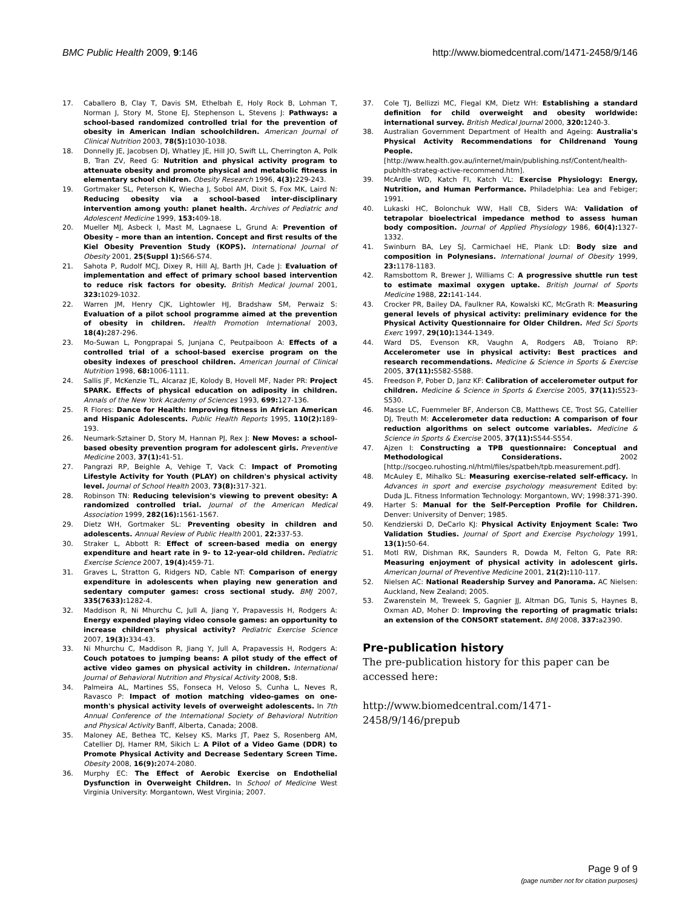BMC Public Health 2009, 9:146 http://www.biomedcentral.com/1471-2458/9/146
17. Caballero B, Clay T, Davis SM, Ethelbah E, Holy Rock B, Lohman T, Norman J, Story M, Stone EJ, Stephenson L, Stevens J: Pathways: a school-based randomized controlled trial for the prevention of obesity in American Indian schoolchildren. American Journal of Clinical Nutrition 2003, 78(5): 1030-1038.
18. Donnelly JE, Jacobsen DJ, Whatley JE, Hill JO, Swift LL, Cherrington A, Polk B, Tran ZV, Reed G: Nutrition and physical activity program to attenuate obesity and promote physical and metabolic fitness in elementary school children. Obesity Research 1996, 4(3): 229-243.
19. Gortmaker SL, Peterson K, Wiecha J, Sobol AM, Dixit S, Fox MK, Laird N: Reducing obesity via a school-based inter-disciplinary intervention among youth: planet health. Archives of Pediatric and Adolescent Medicine 1999, 153: 409-18.
20. Mueller MJ, Asbeck I, Mast M, Lagnaese L, Grund A: Prevention of Obesity – more than an intention. Concept and first results of the Kiel Obesity Prevention Study (KOPS). International Journal of Obesity 2001, 25(Suppl 1): S66-S74.
21. Sahota P, Rudolf MCJ, Dixey R, Hill AJ, Barth JH, Cade J: Evaluation of implementation and effect of primary school based intervention to reduce risk factors for obesity. British Medical Journal 2001, 323: 1029-1032.
22. Warren JM, Henry CJK, Lightowler HJ, Bradshaw SM, Perwaiz S: Evaluation of a pilot school programme aimed at the prevention of obesity in children. Health Promotion International 2003, 18(4): 287-296.
23. Mo-Suwan L, Pongprapai S, Junjana C, Peutpaiboon A: Effects of a controlled trial of a school-based exercise program on the obesity indexes of preschool children. American Journal of Clinical Nutrition 1998, 68: 1006-1111.
24. Sallis JF, McKenzie TL, Alcaraz JE, Kolody B, Hovell MF, Nader PR: Project SPARK. Effects of physical education on adiposity in children. Annals of the New York Academy of Sciences 1993, 699: 127-136.
25. R Flores: Dance for Health: Improving fitness in African American and Hispanic Adolescents. Public Health Reports 1995, 110(2): 189-193.
26. Neumark-Sztainer D, Story M, Hannan PJ, Rex J: New Moves: a school-based obesity prevention program for adolescent girls. Preventive Medicine 2003, 37(1): 41-51.
27. Pangrazi RP, Beighle A, Vehige T, Vack C: Impact of Promoting Lifestyle Activity for Youth (PLAY) on children's physical activity level. Journal of School Health 2003, 73(8): 317-321.
28. Robinson TN: Reducing television's viewing to prevent obesity: A randomized controlled trial. Journal of the American Medical Association 1999, 282(16): 1561-1567.
29. Dietz WH, Gortmaker SL: Preventing obesity in children and adolescents. Annual Review of Public Health 2001, 22: 337-53.
30. Straker L, Abbott R: Effect of screen-based media on energy expenditure and heart rate in 9- to 12-year-old children. Pediatric Exercise Science 2007, 19(4): 459-71.
31. Graves L, Stratton G, Ridgers ND, Cable NT: Comparison of energy expenditure in adolescents when playing new generation and sedentary computer games: cross sectional study. BMJ 2007, 335(7633): 1282-4.
32. Maddison R, Ni Mhurchu C, Jull A, Jiang Y, Prapavessis H, Rodgers A: Energy expended playing video console games: an opportunity to increase children's physical activity? Pediatric Exercise Science 2007, 19(3): 334-43.
33. Ni Mhurchu C, Maddison R, Jiang Y, Jull A, Prapavessis H, Rodgers A: Couch potatoes to jumping beans: A pilot study of the effect of active video games on physical activity in children. International Journal of Behavioral Nutrition and Physical Activity 2008, 5: 8.
34. Palmeira AL, Martines SS, Fonseca H, Veloso S, Cunha L, Neves R, Ravasco P: Impact of motion matching video-games on one-month's physical activity levels of overweight adolescents. In 7th Annual Conference of the International Society of Behavioral Nutrition and Physical Activity Banff, Alberta, Canada; 2008.
35. Maloney AE, Bethea TC, Kelsey KS, Marks JT, Paez S, Rosenberg AM, Catellier DJ, Hamer RM, Sikich L: A Pilot of a Video Game (DDR) to Promote Physical Activity and Decrease Sedentary Screen Time. Obesity 2008, 16(9): 2074-2080.
36. Murphy EC: The Effect of Aerobic Exercise on Endothelial Dysfunction in Overweight Children. In School of Medicine West Virginia University: Morgantown, West Virginia; 2007.
37. Cole TJ, Bellizzi MC, Flegal KM, Dietz WH: Establishing a standard definition for child overweight and obesity worldwide: international survey. British Medical Journal 2000, 320: 1240-3.
38. Australian Government Department of Health and Ageing: Australia's Physical Activity Recommendations for Childrenand Young People. [http://www.health.gov.au/internet/main/publishing.nsf/Content/health-pubhlth-strateg-active-recommend.htm].
39. McArdle WD, Katch FI, Katch VL: Exercise Physiology: Energy, Nutrition, and Human Performance. Philadelphia: Lea and Febiger; 1991.
40. Lukaski HC, Bolonchuk WW, Hall CB, Siders WA: Validation of tetrapolar bioelectrical impedance method to assess human body composition. Journal of Applied Physiology 1986, 60(4): 1327-1332.
41. Swinburn BA, Ley SJ, Carmichael HE, Plank LD: Body size and composition in Polynesians. International Journal of Obesity 1999, 23: 1178-1183.
42. Ramsbottom R, Brewer J, Williams C: A progressive shuttle run test to estimate maximal oxygen uptake. British Journal of Sports Medicine 1988, 22: 141-144.
43. Crocker PR, Bailey DA, Faulkner RA, Kowalski KC, McGrath R: Measuring general levels of physical activity: preliminary evidence for the Physical Activity Questionnaire for Older Children. Med Sci Sports Exerc 1997, 29(10): 1344-1349.
44. Ward DS, Evenson KR, Vaughn A, Rodgers AB, Troiano RP: Accelerometer use in physical activity: Best practices and research recommendations. Medicine & Science in Sports & Exercise 2005, 37(11): S582-S588.
45. Freedson P, Pober D, Janz KF: Calibration of accelerometer output for children. Medicine & Science in Sports & Exercise 2005, 37(11): S523-S530.
46. Masse LC, Fuemmeler BF, Anderson CB, Matthews CE, Trost SG, Catellier DJ, Treuth M: Accelerometer data reduction: A comparison of four reduction algorithms on select outcome variables. Medicine & Science in Sports & Exercise 2005, 37(11): S544-S554.
47. Ajzen I: Constructing a TPB questionnaire: Conceptual and Methodological Considerations. 2002 [http://socgeo.ruhosting.nl/html/files/spatbeh/tpb.measurement.pdf].
48. McAuley E, Mihalko SL: Measuring exercise-related self-efficacy. In Advances in sport and exercise psychology measurement Edited by: Duda JL. Fitness Information Technology: Morgantown, WV; 1998:371-390.
49. Harter S: Manual for the Self-Perception Profile for Children. Denver: University of Denver; 1985.
50. Kendzierski D, DeCarlo KJ: Physical Activity Enjoyment Scale: Two Validation Studies. Journal of Sport and Exercise Psychology 1991, 13(1): 50-64.
51. Motl RW, Dishman RK, Saunders R, Dowda M, Felton G, Pate RR: Measuring enjoyment of physical activity in adolescent girls. American Journal of Preventive Medicine 2001, 21(2): 110-117.
52. Nielsen AC: National Readership Survey and Panorama. AC Nielsen: Auckland, New Zealand; 2005.
53. Zwarenstein M, Treweek S, Gagnier JJ, Altman DG, Tunis S, Haynes B, Oxman AD, Moher D: Improving the reporting of pragmatic trials: an extension of the CONSORT statement. BMJ 2008, 337: a2390.
Pre-publication history
The pre-publication history for this paper can be accessed here:
http://www.biomedcentral.com/1471-2458/9/146/prepub
Page 9 of 9
(page number not for citation purposes)